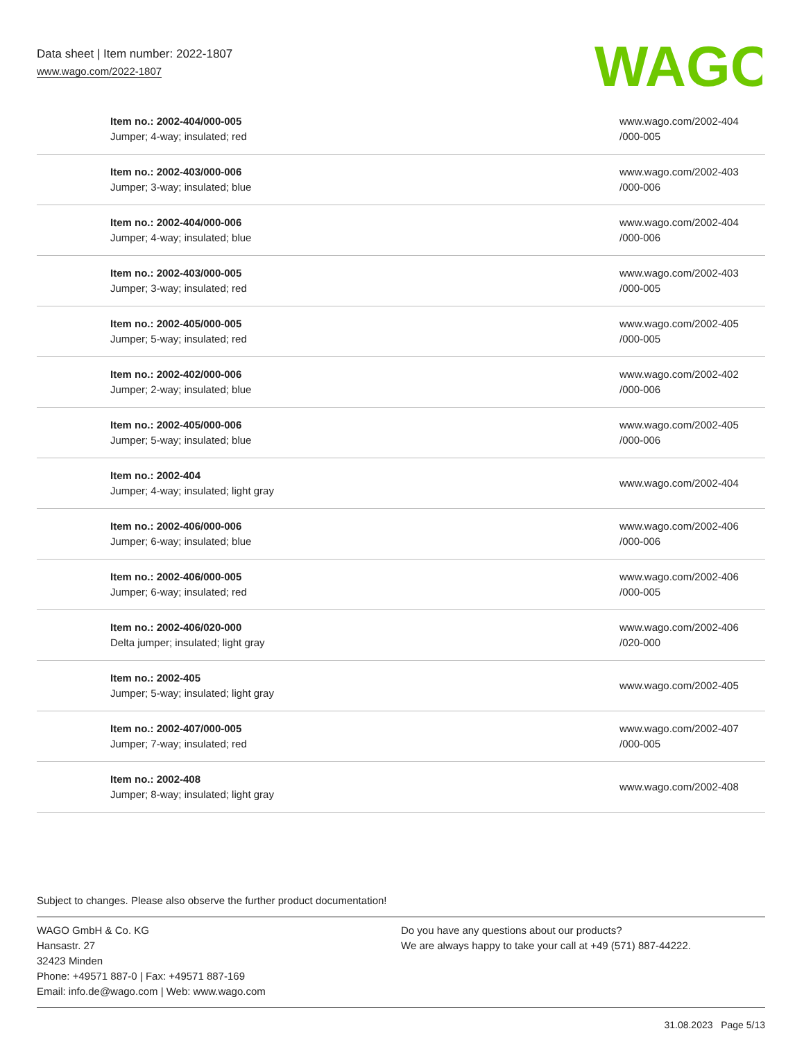Data sheet | Item number: 2022-1807
www.wago.com/2022-1807
WAGO
| Item no.: 2002-404/000-005 Jumper; 4-way; insulated; red | www.wago.com/2002-404 /000-005 |
| Item no.: 2002-403/000-006 Jumper; 3-way; insulated; blue | www.wago.com/2002-403 /000-006 |
| Item no.: 2002-404/000-006 Jumper; 4-way; insulated; blue | www.wago.com/2002-404 /000-006 |
| Item no.: 2002-403/000-005 Jumper; 3-way; insulated; red | www.wago.com/2002-403 /000-005 |
| Item no.: 2002-405/000-005 Jumper; 5-way; insulated; red | www.wago.com/2002-405 /000-005 |
| Item no.: 2002-402/000-006 Jumper; 2-way; insulated; blue | www.wago.com/2002-402 /000-006 |
| Item no.: 2002-405/000-006 Jumper; 5-way; insulated; blue | www.wago.com/2002-405 /000-006 |
| Item no.: 2002-404 Jumper; 4-way; insulated; light gray | www.wago.com/2002-404 |
| Item no.: 2002-406/000-006 Jumper; 6-way; insulated; blue | www.wago.com/2002-406 /000-006 |
| Item no.: 2002-406/000-005 Jumper; 6-way; insulated; red | www.wago.com/2002-406 /000-005 |
| Item no.: 2002-406/020-000 Delta jumper; insulated; light gray | www.wago.com/2002-406 /020-000 |
| Item no.: 2002-405 Jumper; 5-way; insulated; light gray | www.wago.com/2002-405 |
| Item no.: 2002-407/000-005 Jumper; 7-way; insulated; red | www.wago.com/2002-407 /000-005 |
| Item no.: 2002-408 Jumper; 8-way; insulated; light gray | www.wago.com/2002-408 |
Subject to changes. Please also observe the further product documentation!
WAGO GmbH & Co. KG
Hansastr. 27
32423 Minden
Phone: +49571 887-0 | Fax: +49571 887-169
Email: info.de@wago.com | Web: www.wago.com
Do you have any questions about our products?
We are always happy to take your call at +49 (571) 887-44222.
31.08.2023 Page 5/13